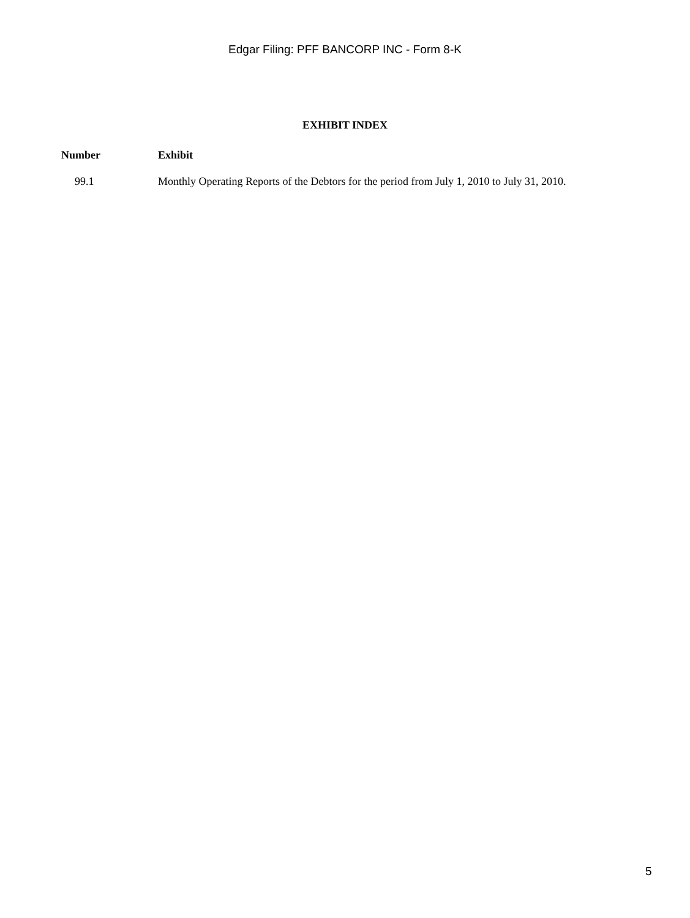Edgar Filing: PFF BANCORP INC - Form 8-K
EXHIBIT INDEX
| Number | Exhibit |
| --- | --- |
| 99.1 | Monthly Operating Reports of the Debtors for the period from July 1, 2010 to July 31, 2010. |
5